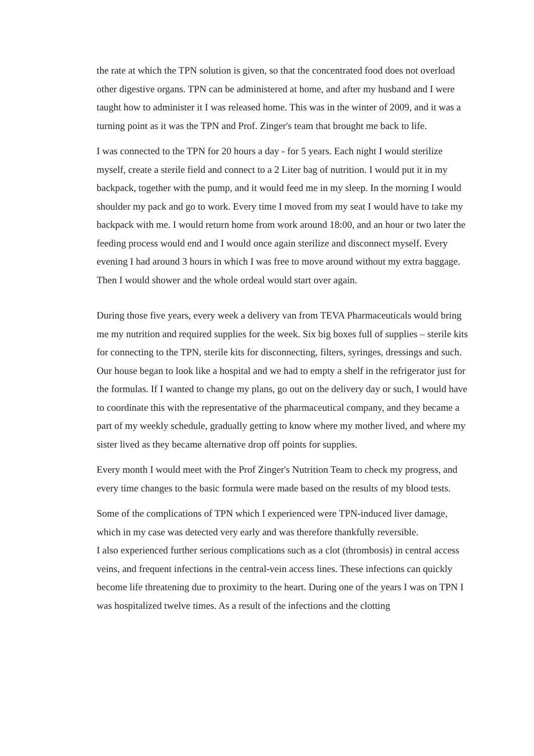the rate at which the TPN solution is given, so that the concentrated food does not overload other digestive organs. TPN can be administered at home, and after my husband and I were taught how to administer it I was released home. This was in the winter of 2009, and it was a turning point as it was the TPN and Prof. Zinger's team that brought me back to life.
I was connected to the TPN for 20 hours a day - for 5 years. Each night I would sterilize myself, create a sterile field and connect to a 2 Liter bag of nutrition. I would put it in my backpack, together with the pump, and it would feed me in my sleep. In the morning I would shoulder my pack and go to work. Every time I moved from my seat I would have to take my backpack with me. I would return home from work around 18:00, and an hour or two later the feeding process would end and I would once again sterilize and disconnect myself. Every evening I had around 3 hours in which I was free to move around without my extra baggage. Then I would shower and the whole ordeal would start over again.
During those five years, every week a delivery van from TEVA Pharmaceuticals would bring me my nutrition and required supplies for the week. Six big boxes full of supplies – sterile kits for connecting to the TPN, sterile kits for disconnecting, filters, syringes, dressings and such. Our house began to look like a hospital and we had to empty a shelf in the refrigerator just for the formulas. If I wanted to change my plans, go out on the delivery day or such, I would have to coordinate this with the representative of the pharmaceutical company, and they became a part of my weekly schedule, gradually getting to know where my mother lived, and where my sister lived as they became alternative drop off points for supplies.
Every month I would meet with the Prof Zinger's Nutrition Team to check my progress, and every time changes to the basic formula were made based on the results of my blood tests.
Some of the complications of TPN which I experienced were TPN-induced liver damage, which in my case was detected very early and was therefore thankfully reversible.
I also experienced further serious complications such as a clot (thrombosis) in central access veins, and frequent infections in the central-vein access lines. These infections can quickly become life threatening due to proximity to the heart. During one of the years I was on TPN I was hospitalized twelve times. As a result of the infections and the clotting